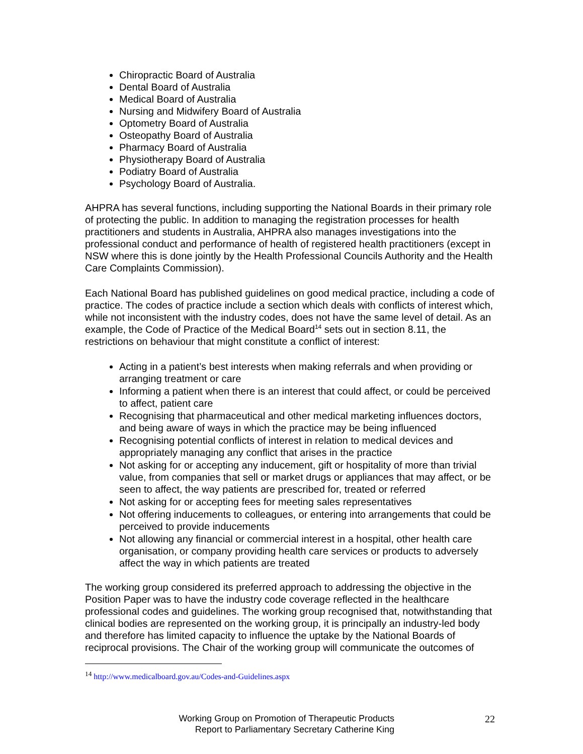Chiropractic Board of Australia
Dental Board of Australia
Medical Board of Australia
Nursing and Midwifery Board of Australia
Optometry Board of Australia
Osteopathy Board of Australia
Pharmacy Board of Australia
Physiotherapy Board of Australia
Podiatry Board of Australia
Psychology Board of Australia.
AHPRA has several functions, including supporting the National Boards in their primary role of protecting the public. In addition to managing the registration processes for health practitioners and students in Australia, AHPRA also manages investigations into the professional conduct and performance of health of registered health practitioners (except in NSW where this is done jointly by the Health Professional Councils Authority and the Health Care Complaints Commission).
Each National Board has published guidelines on good medical practice, including a code of practice. The codes of practice include a section which deals with conflicts of interest which, while not inconsistent with the industry codes, does not have the same level of detail. As an example, the Code of Practice of the Medical Board<sup>14</sup> sets out in section 8.11, the restrictions on behaviour that might constitute a conflict of interest:
Acting in a patient’s best interests when making referrals and when providing or arranging treatment or care
Informing a patient when there is an interest that could affect, or could be perceived to affect, patient care
Recognising that pharmaceutical and other medical marketing influences doctors, and being aware of ways in which the practice may be being influenced
Recognising potential conflicts of interest in relation to medical devices and appropriately managing any conflict that arises in the practice
Not asking for or accepting any inducement, gift or hospitality of more than trivial value, from companies that sell or market drugs or appliances that may affect, or be seen to affect, the way patients are prescribed for, treated or referred
Not asking for or accepting fees for meeting sales representatives
Not offering inducements to colleagues, or entering into arrangements that could be perceived to provide inducements
Not allowing any financial or commercial interest in a hospital, other health care organisation, or company providing health care services or products to adversely affect the way in which patients are treated
The working group considered its preferred approach to addressing the objective in the Position Paper was to have the industry code coverage reflected in the healthcare professional codes and guidelines. The working group recognised that, notwithstanding that clinical bodies are represented on the working group, it is principally an industry-led body and therefore has limited capacity to influence the uptake by the National Boards of reciprocal provisions. The Chair of the working group will communicate the outcomes of
<sup>14</sup> http://www.medicalboard.gov.au/Codes-and-Guidelines.aspx
Working Group on Promotion of Therapeutic Products
Report to Parliamentary Secretary Catherine King
22